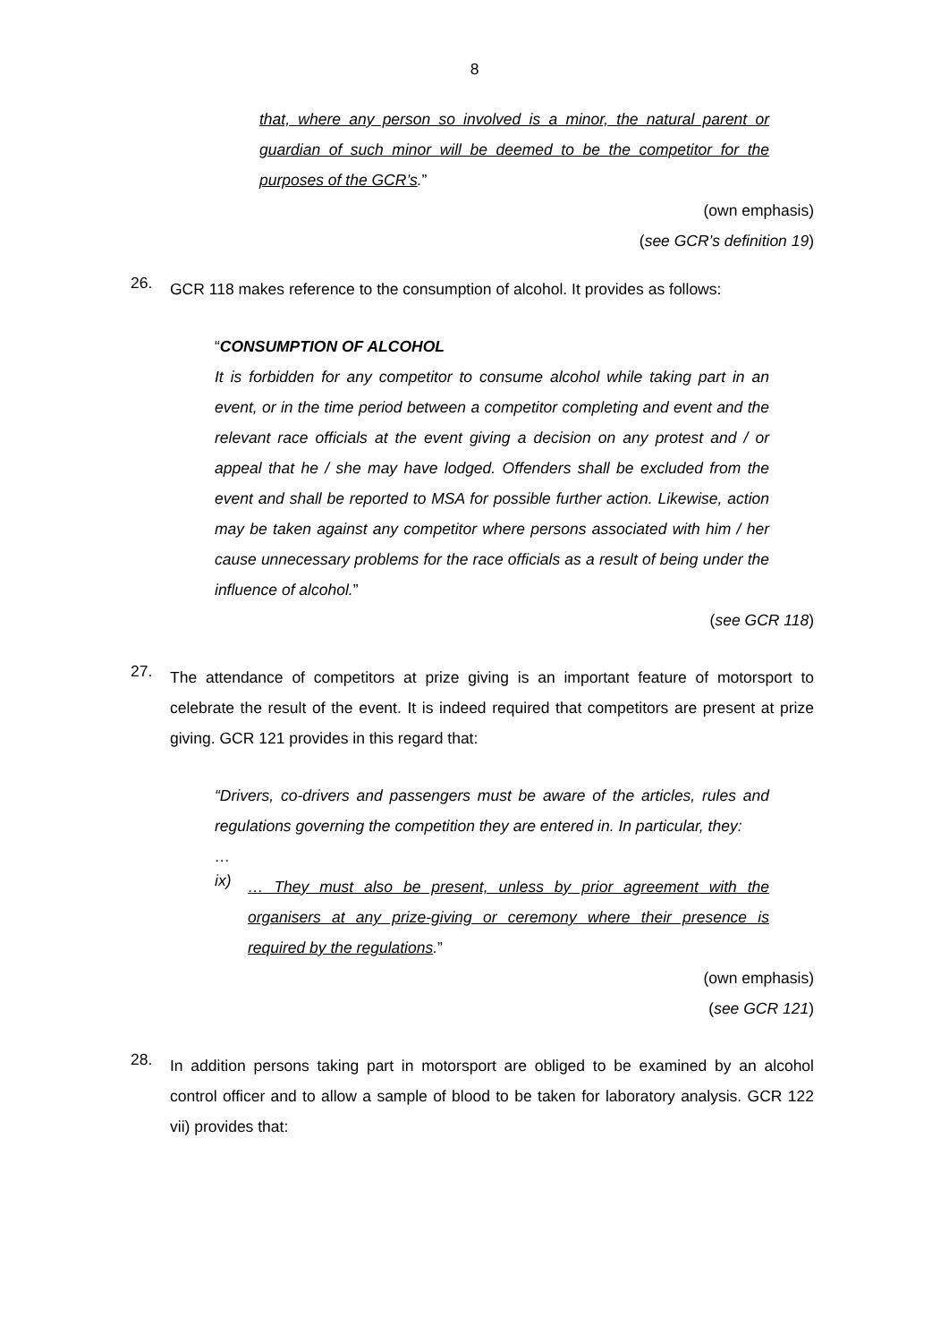8
that, where any person so involved is a minor, the natural parent or guardian of such minor will be deemed to be the competitor for the purposes of the GCR’s.”
(own emphasis)
(see GCR’s definition 19)
26.
GCR 118 makes reference to the consumption of alcohol. It provides as follows:
“CONSUMPTION OF ALCOHOL
It is forbidden for any competitor to consume alcohol while taking part in an event, or in the time period between a competitor completing and event and the relevant race officials at the event giving a decision on any protest and / or appeal that he / she may have lodged. Offenders shall be excluded from the event and shall be reported to MSA for possible further action. Likewise, action may be taken against any competitor where persons associated with him / her cause unnecessary problems for the race officials as a result of being under the influence of alcohol.”
(see GCR 118)
27.
The attendance of competitors at prize giving is an important feature of motorsport to celebrate the result of the event. It is indeed required that competitors are present at prize giving. GCR 121 provides in this regard that:
“Drivers, co-drivers and passengers must be aware of the articles, rules and regulations governing the competition they are entered in. In particular, they:
…
ix)
… They must also be present, unless by prior agreement with the organisers at any prize-giving or ceremony where their presence is required by the regulations.”
(own emphasis)
(see GCR 121)
28.
In addition persons taking part in motorsport are obliged to be examined by an alcohol control officer and to allow a sample of blood to be taken for laboratory analysis. GCR 122 vii) provides that: